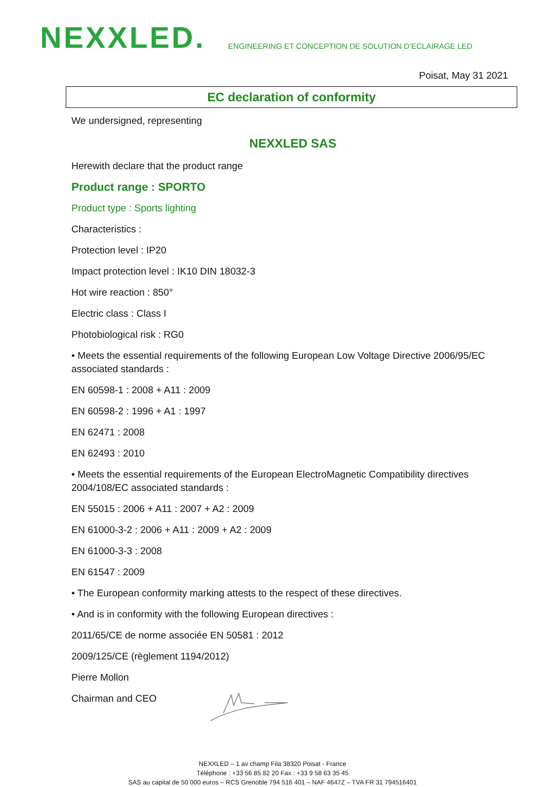NEXXLED.
ENGINEERING ET CONCEPTION DE SOLUTION D’ECLAIRAGE LED
Poisat, May 31 2021
EC declaration of conformity
We undersigned, representing
NEXXLED SAS
Herewith declare that the product range
Product range : SPORTO
Product type : Sports lighting
Characteristics :
Protection level : IP20
Impact protection level : IK10 DIN 18032-3
Hot wire reaction : 850°
Electric class : Class I
Photobiological risk : RG0
• Meets the essential requirements of the following European Low Voltage Directive 2006/95/EC associated standards :
EN 60598-1 : 2008 + A11 : 2009
EN 60598-2 : 1996 + A1 : 1997
EN 62471 : 2008
EN 62493 : 2010
• Meets the essential requirements of the European ElectroMagnetic Compatibility directives 2004/108/EC associated standards :
EN 55015 : 2006 + A11 : 2007 + A2 : 2009
EN 61000-3-2 : 2006 + A11 : 2009 + A2 : 2009
EN 61000-3-3 : 2008
EN 61547 : 2009
• The European conformity marking attests to the respect of these directives.
• And is in conformity with the following European directives :
2011/65/CE de norme associée EN 50581 : 2012
2009/125/CE (règlement 1194/2012)
Pierre Mollon
Chairman and CEO
NEXXLED – 1 av champ Fila 38320 Poisat - France
Téléphone : +33 56 85 82 20 Fax : +33 9 58 63 35 45
SAS au capital de 50 000 euros – RCS Grenoble 794 516 401 – NAF 4647Z – TVA FR 31 794516401